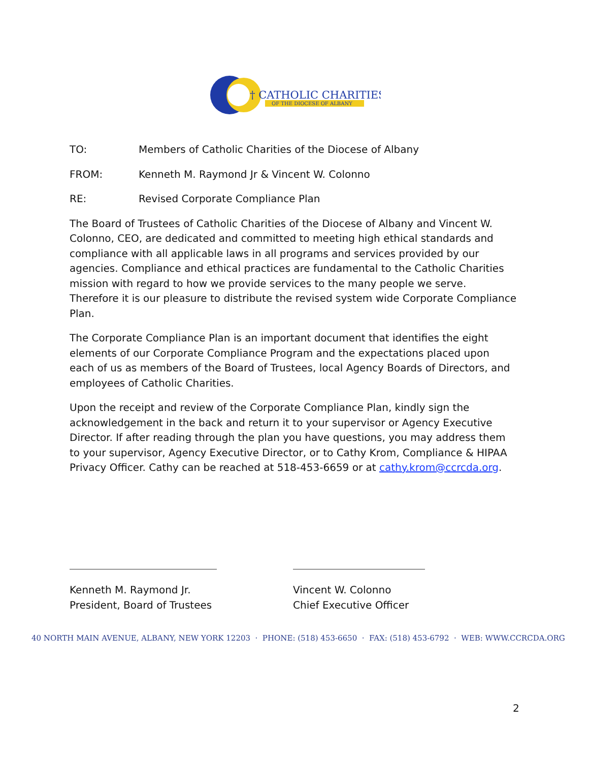† CATHOLIC CHARITIES
OF THE DIOCESE OF ALBANY
TO: Members of Catholic Charities of the Diocese of Albany
FROM: Kenneth M. Raymond Jr & Vincent W. Colonno
RE: Revised Corporate Compliance Plan
The Board of Trustees of Catholic Charities of the Diocese of Albany and Vincent W. Colonno, CEO, are dedicated and committed to meeting high ethical standards and compliance with all applicable laws in all programs and services provided by our agencies. Compliance and ethical practices are fundamental to the Catholic Charities mission with regard to how we provide services to the many people we serve. Therefore it is our pleasure to distribute the revised system wide Corporate Compliance Plan.
The Corporate Compliance Plan is an important document that identifies the eight elements of our Corporate Compliance Program and the expectations placed upon each of us as members of the Board of Trustees, local Agency Boards of Directors, and employees of Catholic Charities.
Upon the receipt and review of the Corporate Compliance Plan, kindly sign the acknowledgement in the back and return it to your supervisor or Agency Executive Director. If after reading through the plan you have questions, you may address them to your supervisor, Agency Executive Director, or to Cathy Krom, Compliance & HIPAA Privacy Officer. Cathy can be reached at 518-453-6659 or at cathy.krom@ccrcda.org.
Kenneth M. Raymond Jr.
President, Board of Trustees
Vincent W. Colonno
Chief Executive Officer
40 NORTH MAIN AVENUE, ALBANY, NEW YORK 12203 · PHONE: (518) 453-6650 · FAX: (518) 453-6792 · WEB: WWW.CCRCDA.ORG
2